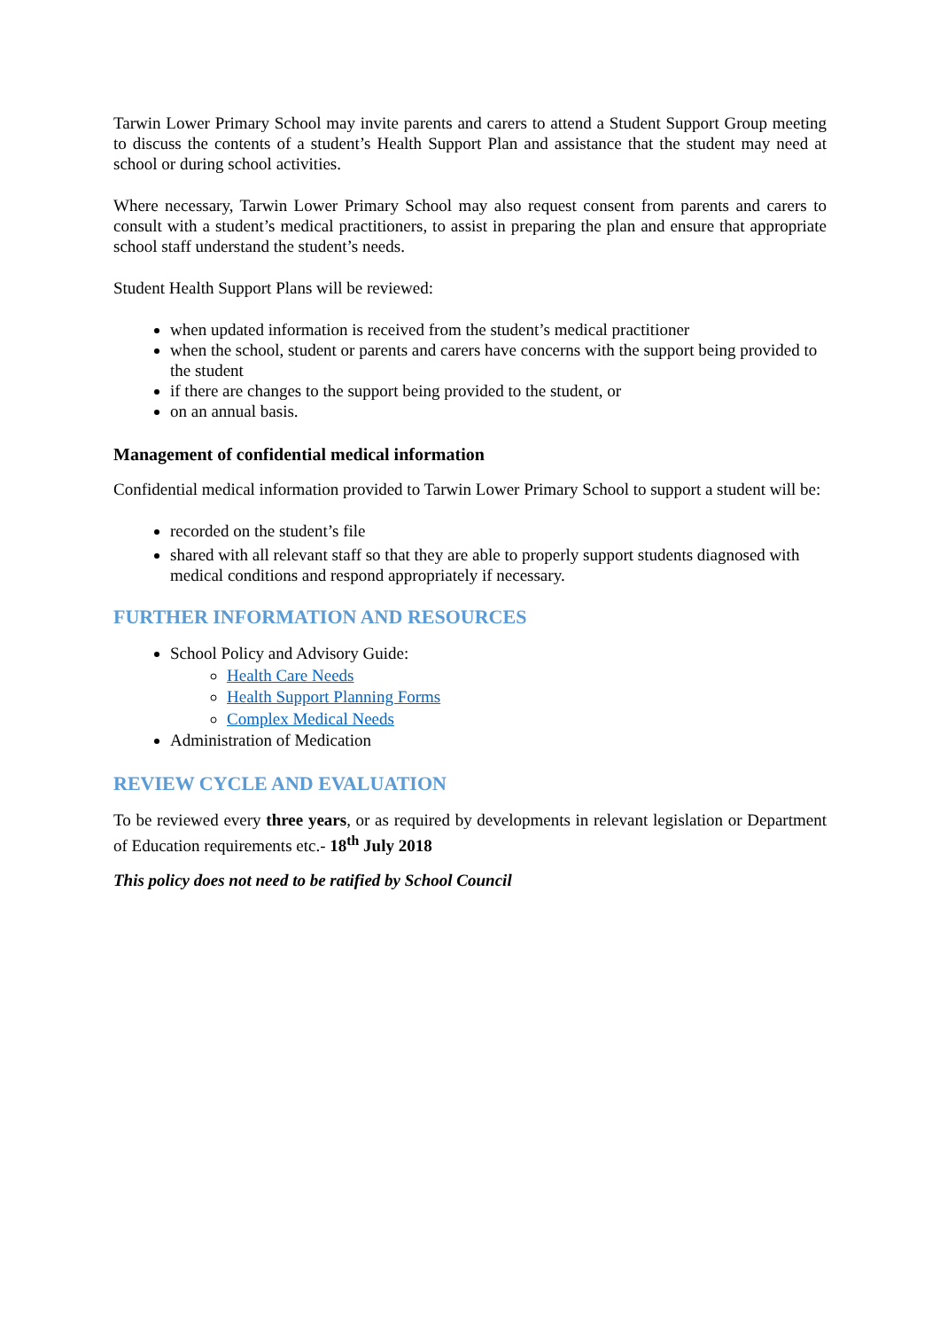Tarwin Lower Primary School may invite parents and carers to attend a Student Support Group meeting to discuss the contents of a student’s Health Support Plan and assistance that the student may need at school or during school activities.
Where necessary, Tarwin Lower Primary School may also request consent from parents and carers to consult with a student’s medical practitioners, to assist in preparing the plan and ensure that appropriate school staff understand the student’s needs.
Student Health Support Plans will be reviewed:
when updated information is received from the student’s medical practitioner
when the school, student or parents and carers have concerns with the support being provided to the student
if there are changes to the support being provided to the student, or
on an annual basis.
Management of confidential medical information
Confidential medical information provided to Tarwin Lower Primary School to support a student will be:
recorded on the student’s file
shared with all relevant staff so that they are able to properly support students diagnosed with medical conditions and respond appropriately if necessary.
FURTHER INFORMATION AND RESOURCES
School Policy and Advisory Guide:
Health Care Needs
Health Support Planning Forms
Complex Medical Needs
Administration of Medication
REVIEW CYCLE AND EVALUATION
To be reviewed every three years, or as required by developments in relevant legislation or Department of Education requirements etc.- 18<sup>th</sup> July 2018
This policy does not need to be ratified by School Council